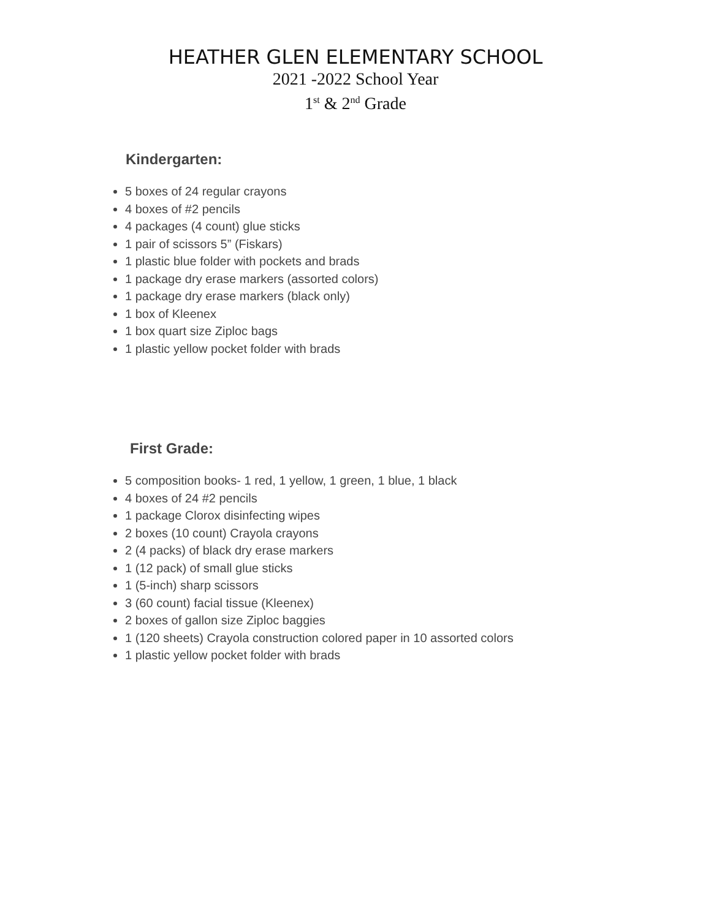HEATHER GLEN ELEMENTARY SCHOOL
2021 -2022 School Year
1<sup>st</sup> & 2<sup>nd</sup> Grade
Kindergarten:
5 boxes of 24 regular crayons
4 boxes of #2 pencils
4 packages (4 count) glue sticks
1 pair of scissors 5” (Fiskars)
1 plastic blue folder with pockets and brads
1 package dry erase markers (assorted colors)
1 package dry erase markers (black only)
1 box of Kleenex
1 box quart size Ziploc bags
1 plastic yellow pocket folder with brads
First Grade:
5 composition books- 1 red, 1 yellow, 1 green, 1 blue, 1 black
4 boxes of 24 #2 pencils
1 package Clorox disinfecting wipes
2 boxes (10 count) Crayola crayons
2 (4 packs) of black dry erase markers
1 (12 pack) of small glue sticks
1 (5-inch) sharp scissors
3 (60 count) facial tissue (Kleenex)
2 boxes of gallon size Ziploc baggies
1 (120 sheets) Crayola construction colored paper in 10 assorted colors
1 plastic yellow pocket folder with brads